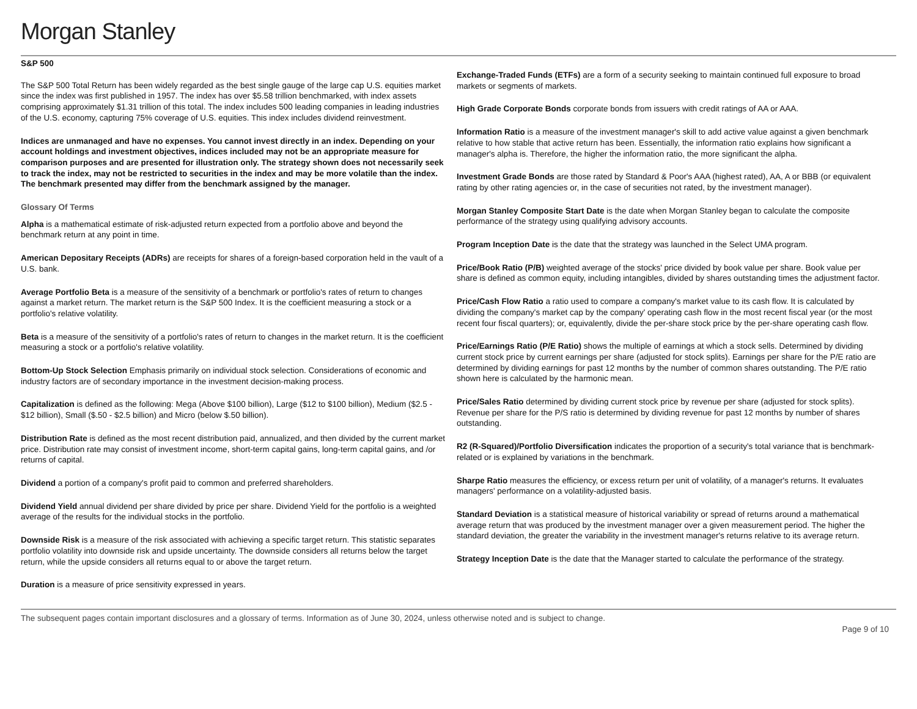Morgan Stanley
S&P 500
The S&P 500 Total Return has been widely regarded as the best single gauge of the large cap U.S. equities market since the index was first published in 1957. The index has over $5.58 trillion benchmarked, with index assets comprising approximately $1.31 trillion of this total. The index includes 500 leading companies in leading industries of the U.S. economy, capturing 75% coverage of U.S. equities. This index includes dividend reinvestment.
Indices are unmanaged and have no expenses. You cannot invest directly in an index. Depending on your account holdings and investment objectives, indices included may not be an appropriate measure for comparison purposes and are presented for illustration only. The strategy shown does not necessarily seek to track the index, may not be restricted to securities in the index and may be more volatile than the index. The benchmark presented may differ from the benchmark assigned by the manager.
Glossary Of Terms
Alpha is a mathematical estimate of risk-adjusted return expected from a portfolio above and beyond the benchmark return at any point in time.
American Depositary Receipts (ADRs) are receipts for shares of a foreign-based corporation held in the vault of a U.S. bank.
Average Portfolio Beta is a measure of the sensitivity of a benchmark or portfolio's rates of return to changes against a market return. The market return is the S&P 500 Index. It is the coefficient measuring a stock or a portfolio's relative volatility.
Beta is a measure of the sensitivity of a portfolio's rates of return to changes in the market return. It is the coefficient measuring a stock or a portfolio's relative volatility.
Bottom-Up Stock Selection Emphasis primarily on individual stock selection. Considerations of economic and industry factors are of secondary importance in the investment decision-making process.
Capitalization is defined as the following: Mega (Above $100 billion), Large ($12 to $100 billion), Medium ($2.5 - $12 billion), Small ($.50 - $2.5 billion) and Micro (below $.50 billion).
Distribution Rate is defined as the most recent distribution paid, annualized, and then divided by the current market price. Distribution rate may consist of investment income, short-term capital gains, long-term capital gains, and /or returns of capital.
Dividend a portion of a company's profit paid to common and preferred shareholders.
Dividend Yield annual dividend per share divided by price per share. Dividend Yield for the portfolio is a weighted average of the results for the individual stocks in the portfolio.
Downside Risk is a measure of the risk associated with achieving a specific target return. This statistic separates portfolio volatility into downside risk and upside uncertainty. The downside considers all returns below the target return, while the upside considers all returns equal to or above the target return.
Duration is a measure of price sensitivity expressed in years.
Exchange-Traded Funds (ETFs) are a form of a security seeking to maintain continued full exposure to broad markets or segments of markets.
High Grade Corporate Bonds corporate bonds from issuers with credit ratings of AA or AAA.
Information Ratio is a measure of the investment manager's skill to add active value against a given benchmark relative to how stable that active return has been. Essentially, the information ratio explains how significant a manager's alpha is. Therefore, the higher the information ratio, the more significant the alpha.
Investment Grade Bonds are those rated by Standard & Poor's AAA (highest rated), AA, A or BBB (or equivalent rating by other rating agencies or, in the case of securities not rated, by the investment manager).
Morgan Stanley Composite Start Date is the date when Morgan Stanley began to calculate the composite performance of the strategy using qualifying advisory accounts.
Program Inception Date is the date that the strategy was launched in the Select UMA program.
Price/Book Ratio (P/B) weighted average of the stocks' price divided by book value per share. Book value per share is defined as common equity, including intangibles, divided by shares outstanding times the adjustment factor.
Price/Cash Flow Ratio a ratio used to compare a company's market value to its cash flow. It is calculated by dividing the company's market cap by the company' operating cash flow in the most recent fiscal year (or the most recent four fiscal quarters); or, equivalently, divide the per-share stock price by the per-share operating cash flow.
Price/Earnings Ratio (P/E Ratio) shows the multiple of earnings at which a stock sells. Determined by dividing current stock price by current earnings per share (adjusted for stock splits). Earnings per share for the P/E ratio are determined by dividing earnings for past 12 months by the number of common shares outstanding. The P/E ratio shown here is calculated by the harmonic mean.
Price/Sales Ratio determined by dividing current stock price by revenue per share (adjusted for stock splits). Revenue per share for the P/S ratio is determined by dividing revenue for past 12 months by number of shares outstanding.
R2 (R-Squared)/Portfolio Diversification indicates the proportion of a security's total variance that is benchmark-related or is explained by variations in the benchmark.
Sharpe Ratio measures the efficiency, or excess return per unit of volatility, of a manager's returns. It evaluates managers' performance on a volatility-adjusted basis.
Standard Deviation is a statistical measure of historical variability or spread of returns around a mathematical average return that was produced by the investment manager over a given measurement period. The higher the standard deviation, the greater the variability in the investment manager's returns relative to its average return.
Strategy Inception Date is the date that the Manager started to calculate the performance of the strategy.
The subsequent pages contain important disclosures and a glossary of terms. Information as of June 30, 2024, unless otherwise noted and is subject to change. Page 9 of 10